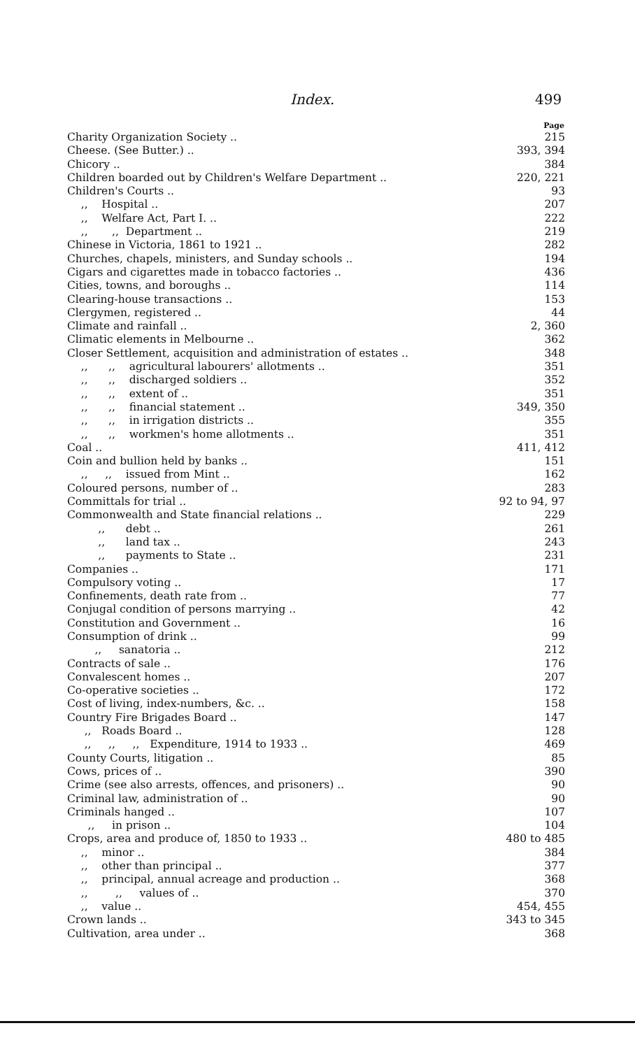Index. 499
| | Page |
| Charity Organization Society .. | 215 |
| Cheese. (See Butter.) .. | 393, 394 |
| Chicory .. | 384 |
| Children boarded out by Children's Welfare Department .. | 220, 221 |
| Children's Courts .. | 93 |
| ,, Hospital .. | 207 |
| ,, Welfare Act, Part I. .. | 222 |
| ,, ,, Department .. | 219 |
| Chinese in Victoria, 1861 to 1921 .. | 282 |
| Churches, chapels, ministers, and Sunday schools .. | 194 |
| Cigars and cigarettes made in tobacco factories .. | 436 |
| Cities, towns, and boroughs .. | 114 |
| Clearing-house transactions .. | 153 |
| Clergymen, registered .. | 44 |
| Climate and rainfall .. | 2, 360 |
| Climatic elements in Melbourne .. | 362 |
| Closer Settlement, acquisition and administration of estates .. | 348 |
| ,, ,, agricultural labourers' allotments .. | 351 |
| ,, ,, discharged soldiers .. | 352 |
| ,, ,, extent of .. | 351 |
| ,, ,, financial statement .. | 349, 350 |
| ,, ,, in irrigation districts .. | 355 |
| ,, ,, workmen's home allotments .. | 351 |
| Coal .. | 411, 412 |
| Coin and bullion held by banks .. | 151 |
| ,, ,, issued from Mint .. | 162 |
| Coloured persons, number of .. | 283 |
| Committals for trial .. | 92 to 94, 97 |
| Commonwealth and State financial relations .. | 229 |
| ,, debt .. | 261 |
| ,, land tax .. | 243 |
| ,, payments to State .. | 231 |
| Companies .. | 171 |
| Compulsory voting .. | 17 |
| Confinements, death rate from .. | 77 |
| Conjugal condition of persons marrying .. | 42 |
| Constitution and Government .. | 16 |
| Consumption of drink .. | 99 |
| ,, sanatoria .. | 212 |
| Contracts of sale .. | 176 |
| Convalescent homes .. | 207 |
| Co-operative societies .. | 172 |
| Cost of living, index-numbers, &c. .. | 158 |
| Country Fire Brigades Board .. | 147 |
| ,, Roads Board .. | 128 |
| ,, ,, ,, Expenditure, 1914 to 1933 .. | 469 |
| County Courts, litigation .. | 85 |
| Cows, prices of .. | 390 |
| Crime (see also arrests, offences, and prisoners) .. | 90 |
| Criminal law, administration of .. | 90 |
| Criminals hanged .. | 107 |
| ,, in prison .. | 104 |
| Crops, area and produce of, 1850 to 1933 .. | 480 to 485 |
| ,, minor .. | 384 |
| ,, other than principal .. | 377 |
| ,, principal, annual acreage and production .. | 368 |
| ,, ,, values of .. | 370 |
| ,, value .. | 454, 455 |
| Crown lands .. | 343 to 345 |
| Cultivation, area under .. | 368 |